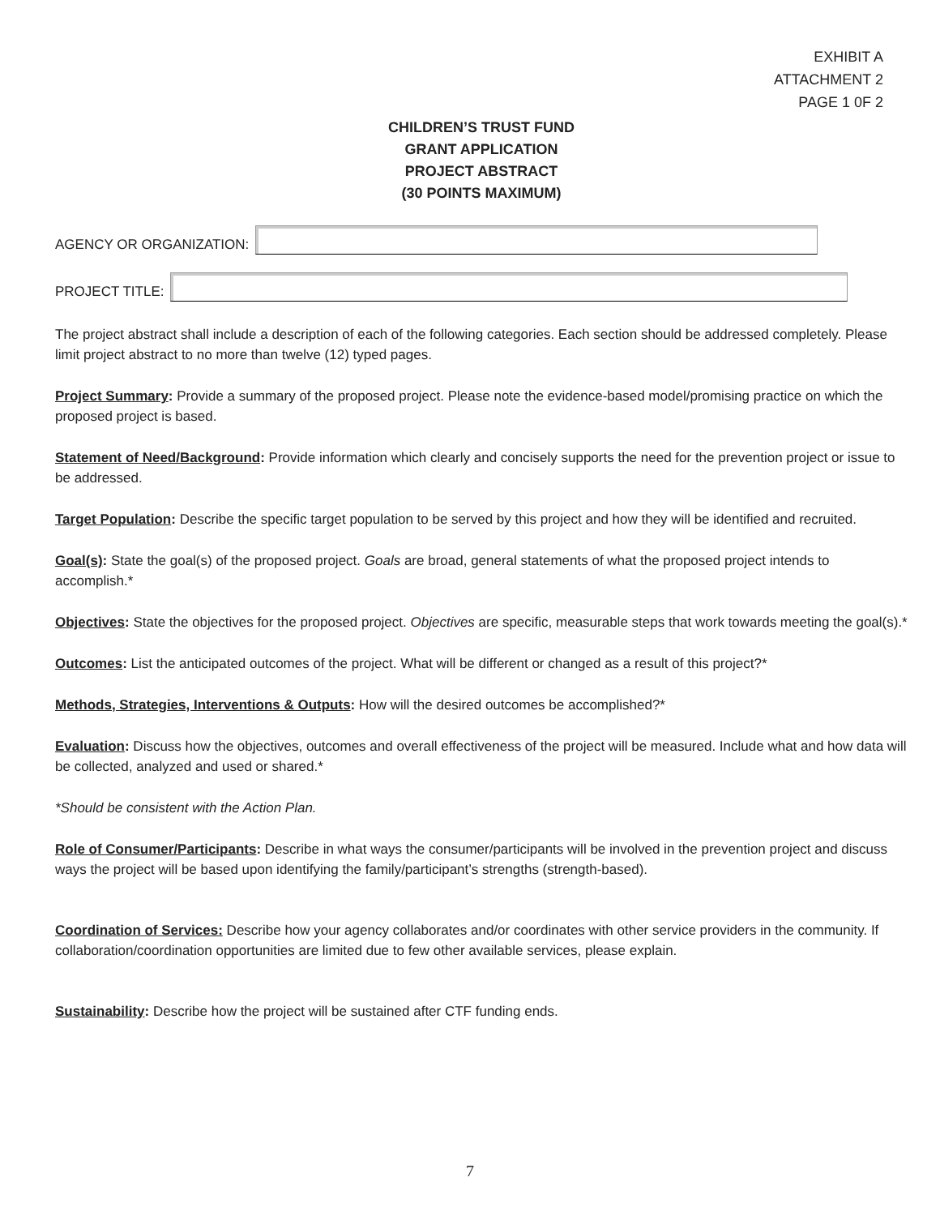EXHIBIT A
ATTACHMENT 2
PAGE 1 0F 2
CHILDREN’S TRUST FUND
GRANT APPLICATION
PROJECT ABSTRACT
(30 POINTS MAXIMUM)
AGENCY OR ORGANIZATION:
PROJECT TITLE:
The project abstract shall include a description of each of the following categories. Each section should be addressed completely. Please limit project abstract to no more than twelve (12) typed pages.
Project Summary: Provide a summary of the proposed project. Please note the evidence-based model/promising practice on which the proposed project is based.
Statement of Need/Background: Provide information which clearly and concisely supports the need for the prevention project or issue to be addressed.
Target Population: Describe the specific target population to be served by this project and how they will be identified and recruited.
Goal(s): State the goal(s) of the proposed project. Goals are broad, general statements of what the proposed project intends to accomplish.*
Objectives: State the objectives for the proposed project. Objectives are specific, measurable steps that work towards meeting the goal(s).*
Outcomes: List the anticipated outcomes of the project. What will be different or changed as a result of this project?*
Methods, Strategies, Interventions & Outputs: How will the desired outcomes be accomplished?*
Evaluation: Discuss how the objectives, outcomes and overall effectiveness of the project will be measured. Include what and how data will be collected, analyzed and used or shared.*
*Should be consistent with the Action Plan.
Role of Consumer/Participants: Describe in what ways the consumer/participants will be involved in the prevention project and discuss ways the project will be based upon identifying the family/participant’s strengths (strength-based).
Coordination of Services: Describe how your agency collaborates and/or coordinates with other service providers in the community. If collaboration/coordination opportunities are limited due to few other available services, please explain.
Sustainability: Describe how the project will be sustained after CTF funding ends.
7